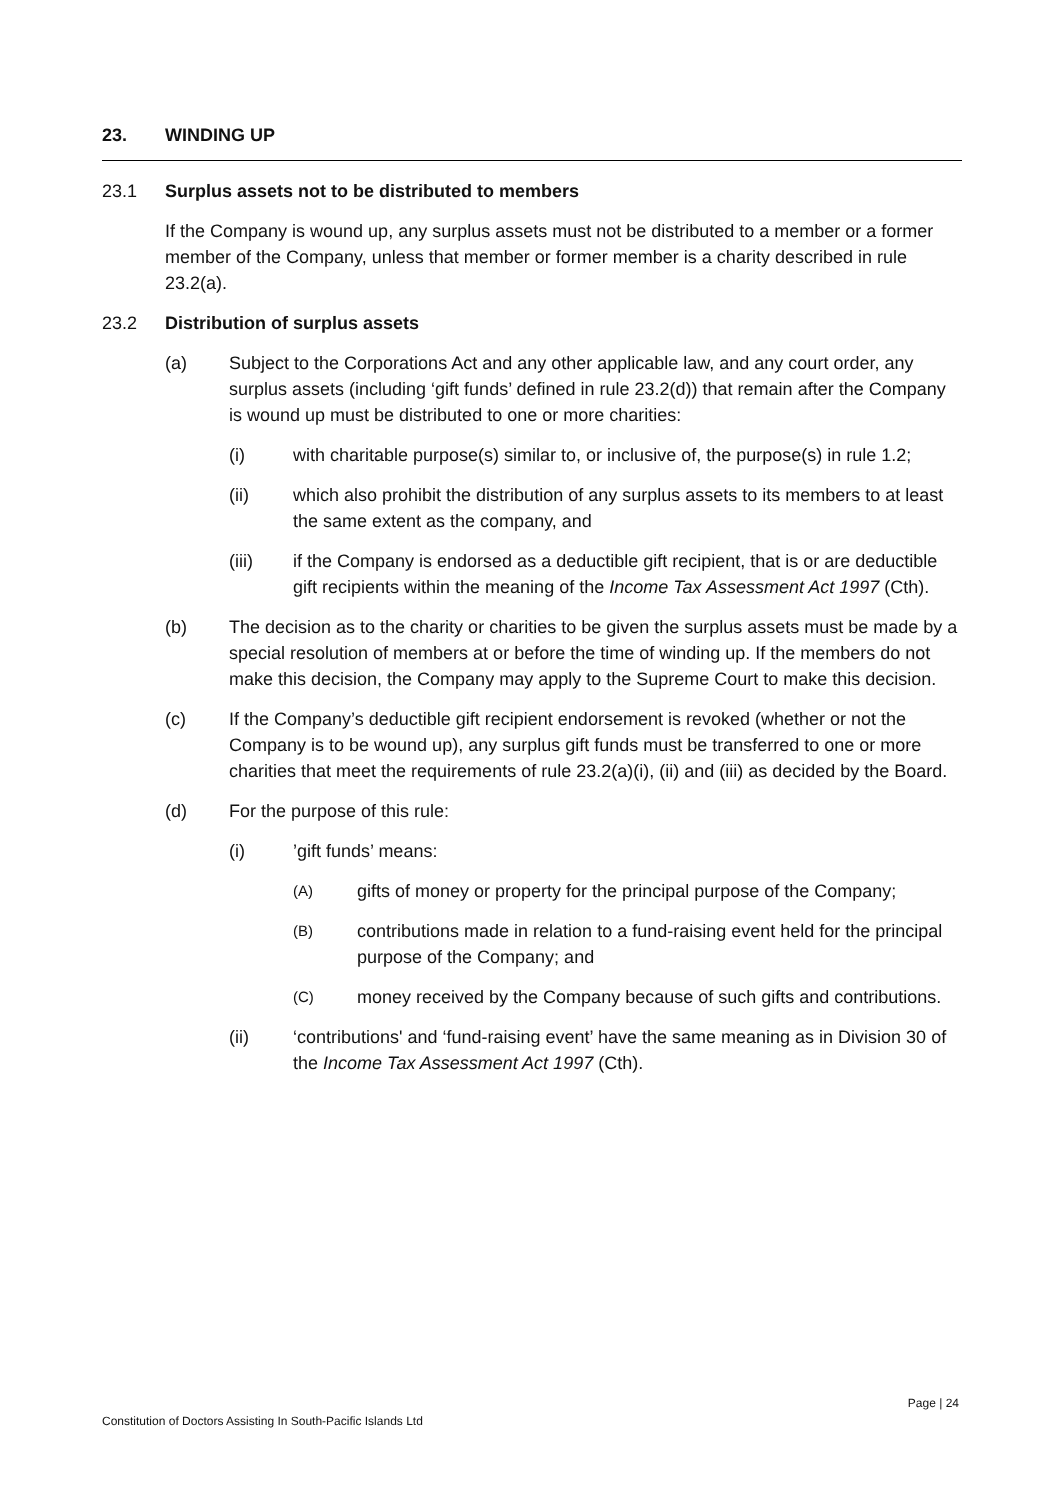23. WINDING UP
23.1 Surplus assets not to be distributed to members
If the Company is wound up, any surplus assets must not be distributed to a member or a former member of the Company, unless that member or former member is a charity described in rule 23.2(a).
23.2 Distribution of surplus assets
(a) Subject to the Corporations Act and any other applicable law, and any court order, any surplus assets (including ‘gift funds’ defined in rule 23.2(d)) that remain after the Company is wound up must be distributed to one or more charities:
(i) with charitable purpose(s) similar to, or inclusive of, the purpose(s) in rule 1.2;
(ii) which also prohibit the distribution of any surplus assets to its members to at least the same extent as the company, and
(iii) if the Company is endorsed as a deductible gift recipient, that is or are deductible gift recipients within the meaning of the Income Tax Assessment Act 1997 (Cth).
(b) The decision as to the charity or charities to be given the surplus assets must be made by a special resolution of members at or before the time of winding up. If the members do not make this decision, the Company may apply to the Supreme Court to make this decision.
(c) If the Company’s deductible gift recipient endorsement is revoked (whether or not the Company is to be wound up), any surplus gift funds must be transferred to one or more charities that meet the requirements of rule 23.2(a)(i), (ii) and (iii) as decided by the Board.
(d) For the purpose of this rule:
(i) ’gift funds’ means:
(A)
gifts of money or property for the principal purpose of the Company;
(B)
contributions made in relation to a fund-raising event held for the principal purpose of the Company; and
(C)
money received by the Company because of such gifts and contributions.
(ii) ‘contributions' and ‘fund-raising event’ have the same meaning as in Division 30 of the Income Tax Assessment Act 1997 (Cth).
Page | 24
Constitution of Doctors Assisting In South-Pacific Islands Ltd